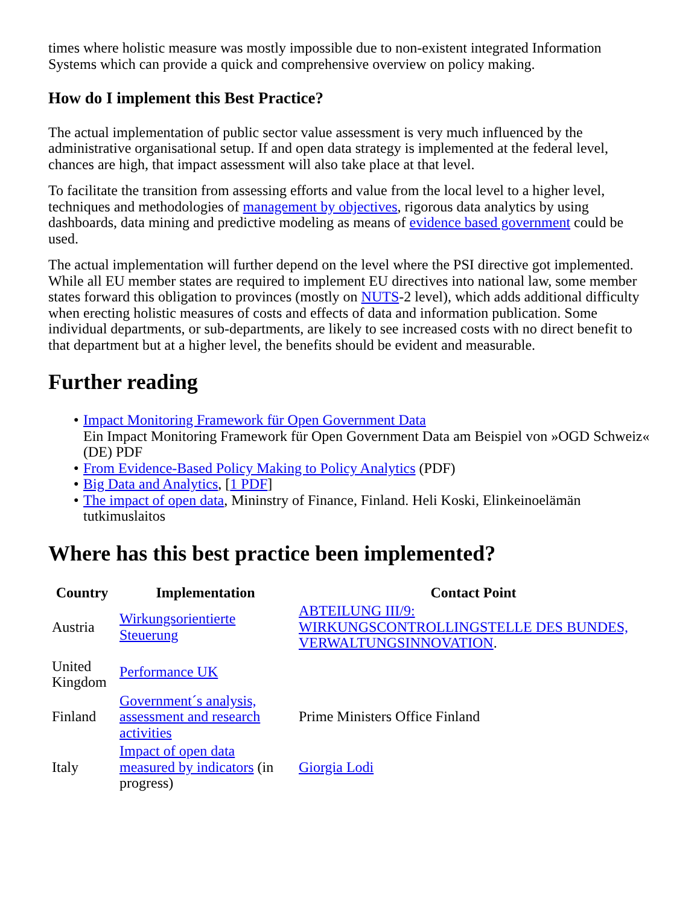times where holistic measure was mostly impossible due to non-existent integrated Information Systems which can provide a quick and comprehensive overview on policy making.
How do I implement this Best Practice?
The actual implementation of public sector value assessment is very much influenced by the administrative organisational setup. If and open data strategy is implemented at the federal level, chances are high, that impact assessment will also take place at that level.
To facilitate the transition from assessing efforts and value from the local level to a higher level, techniques and methodologies of management by objectives, rigorous data analytics by using dashboards, data mining and predictive modeling as means of evidence based government could be used.
The actual implementation will further depend on the level where the PSI directive got implemented. While all EU member states are required to implement EU directives into national law, some member states forward this obligation to provinces (mostly on NUTS-2 level), which adds additional difficulty when erecting holistic measures of costs and effects of data and information publication. Some individual departments, or sub-departments, are likely to see increased costs with no direct benefit to that department but at a higher level, the benefits should be evident and measurable.
Further reading
● Impact Monitoring Framework für Open Government Data
Ein Impact Monitoring Framework für Open Government Data am Beispiel von »OGD Schweiz« (DE) PDF
● From Evidence-Based Policy Making to Policy Analytics (PDF)
● Big Data and Analytics, [1 PDF]
● The impact of open data, Mininstry of Finance, Finland. Heli Koski, Elinkeinoelämän tutkimuslaitos
Where has this best practice been implemented?
| Country | Implementation | Contact Point |
| --- | --- | --- |
| Austria | Wirkungsorientierte Steuerung | ABTEILUNG III/9: WIRKUNGSCONTROLLINGSTELLE DES BUNDES, VERWALTUNGSINNOVATION . |
| United Kingdom | Performance UK | |
| Finland | Government´s analysis, assessment and research activities | Prime Ministers Office Finland |
| Italy | Impact of open data measured by indicators (in progress) | Giorgia Lodi |